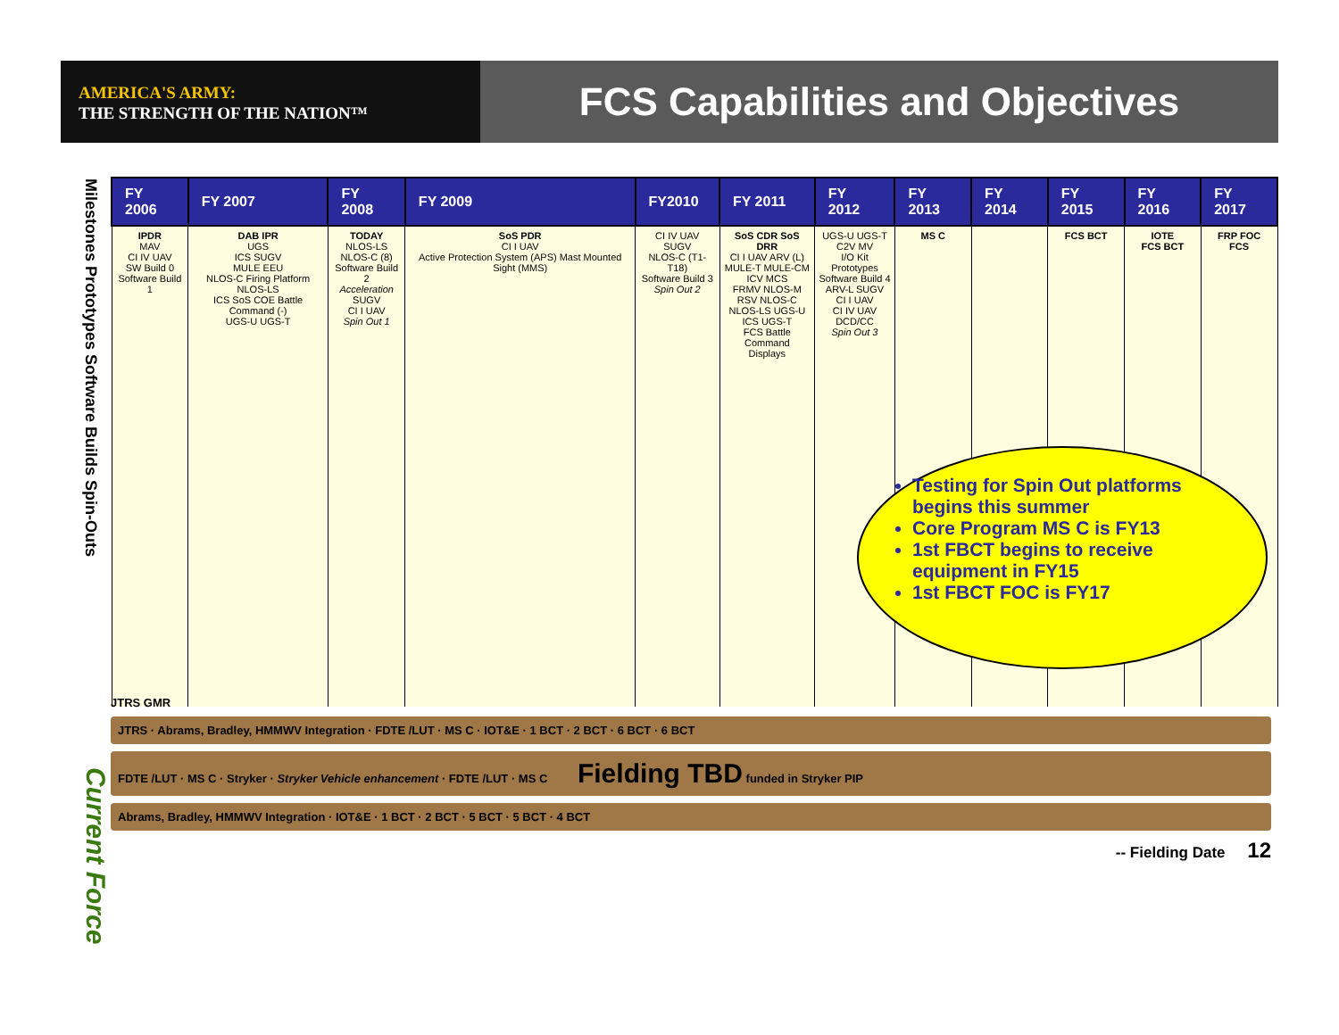AMERICA'S ARMY:
THE STRENGTH OF THE NATION™
FCS Capabilities and Objectives
Milestones Prototypes Software Builds Spin-Outs
| FY 2006 | FY 2007 | FY 2008 | FY 2009 | FY2010 | FY 2011 | FY 2012 | FY 2013 | FY 2014 | FY 2015 | FY 2016 | FY 2017 |
| --- | --- | --- | --- | --- | --- | --- | --- | --- | --- | --- | --- |
| IPDR MAV CI IV UAV SW Build 0 Software Build 1 | DAB IPR UGS ICS SUGV MULE EEU NLOS-C Firing Platform NLOS-LS ICS SoS COE Battle Command (-) UGS-U UGS-T | TODAY NLOS-LS NLOS-C (8) Software Build 2 Acceleration SUGV CI I UAV Spin Out 1 | SoS PDR CI I UAV Active Protection System (APS) Mast Mounted Sight (MMS) | CI IV UAV SUGV NLOS-C (T1-T18) Software Build 3 Spin Out 2 | SoS CDR SoS DRR CI I UAV ARV (L) MULE-T MULE-CM ICV MCS FRMV NLOS-M RSV NLOS-C NLOS-LS UGS-U ICS UGS-T FCS Battle Command Displays | UGS-U UGS-T C2V MV I/O Kit Prototypes Software Build 4 ARV-L SUGV CI I UAV CI IV UAV DCD/CC Spin Out 3 | MS C | | FCS BCT | IOTE FCS BCT | FRP FOC FCS |
Testing for Spin Out platforms begins this summer
Core Program MS C is FY13
1st FBCT begins to receive equipment in FY15
1st FBCT FOC is FY17
Current Force
JTRS GMR
JTRS · Abrams, Bradley, HMMWV Integration · FDTE /LUT · MS C · IOT&E · 1 BCT · 2 BCT · 6 BCT · 6 BCT
FDTE /LUT · MS C · Stryker · Stryker Vehicle enhancement · FDTE /LUT · MS C Fielding TBD funded in Stryker PIP
Abrams, Bradley, HMMWV Integration · IOT&E · 1 BCT · 2 BCT · 5 BCT · 5 BCT · 4 BCT
-- Fielding Date 12